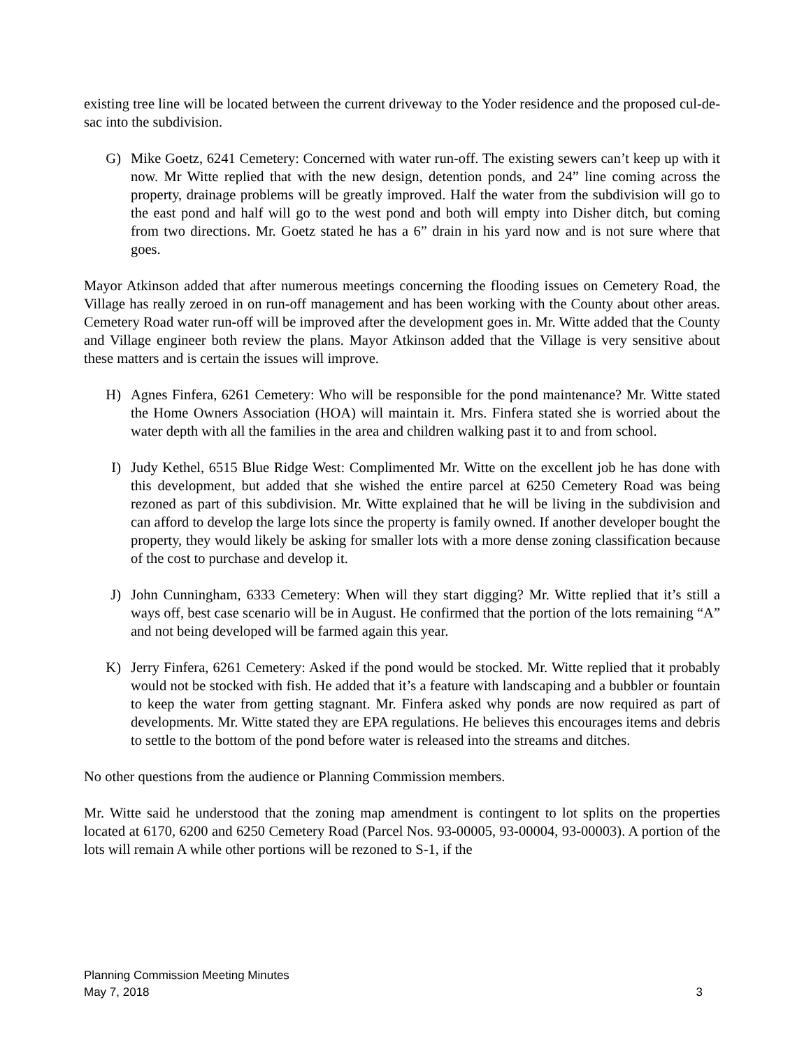existing tree line will be located between the current driveway to the Yoder residence and the proposed cul-de-sac into the subdivision.
G) Mike Goetz, 6241 Cemetery: Concerned with water run-off. The existing sewers can’t keep up with it now. Mr Witte replied that with the new design, detention ponds, and 24” line coming across the property, drainage problems will be greatly improved. Half the water from the subdivision will go to the east pond and half will go to the west pond and both will empty into Disher ditch, but coming from two directions. Mr. Goetz stated he has a 6” drain in his yard now and is not sure where that goes.
Mayor Atkinson added that after numerous meetings concerning the flooding issues on Cemetery Road, the Village has really zeroed in on run-off management and has been working with the County about other areas. Cemetery Road water run-off will be improved after the development goes in. Mr. Witte added that the County and Village engineer both review the plans. Mayor Atkinson added that the Village is very sensitive about these matters and is certain the issues will improve.
H) Agnes Finfera, 6261 Cemetery: Who will be responsible for the pond maintenance? Mr. Witte stated the Home Owners Association (HOA) will maintain it. Mrs. Finfera stated she is worried about the water depth with all the families in the area and children walking past it to and from school.
I) Judy Kethel, 6515 Blue Ridge West: Complimented Mr. Witte on the excellent job he has done with this development, but added that she wished the entire parcel at 6250 Cemetery Road was being rezoned as part of this subdivision. Mr. Witte explained that he will be living in the subdivision and can afford to develop the large lots since the property is family owned. If another developer bought the property, they would likely be asking for smaller lots with a more dense zoning classification because of the cost to purchase and develop it.
J) John Cunningham, 6333 Cemetery: When will they start digging? Mr. Witte replied that it’s still a ways off, best case scenario will be in August. He confirmed that the portion of the lots remaining “A” and not being developed will be farmed again this year.
K) Jerry Finfera, 6261 Cemetery: Asked if the pond would be stocked. Mr. Witte replied that it probably would not be stocked with fish. He added that it’s a feature with landscaping and a bubbler or fountain to keep the water from getting stagnant. Mr. Finfera asked why ponds are now required as part of developments. Mr. Witte stated they are EPA regulations. He believes this encourages items and debris to settle to the bottom of the pond before water is released into the streams and ditches.
No other questions from the audience or Planning Commission members.
Mr. Witte said he understood that the zoning map amendment is contingent to lot splits on the properties located at 6170, 6200 and 6250 Cemetery Road (Parcel Nos. 93-00005, 93-00004, 93-00003). A portion of the lots will remain A while other portions will be rezoned to S-1, if the
Planning Commission Meeting Minutes
May 7, 2018 3